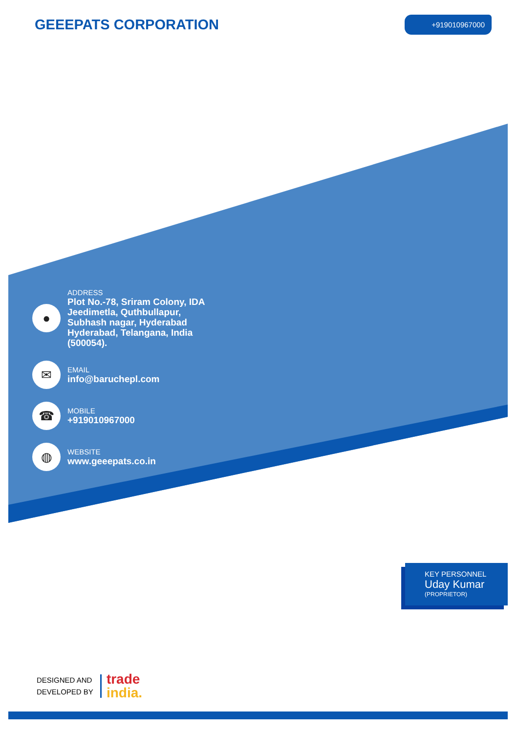GEEEPATS CORPORATION
+919010967000
●
ADDRESS
Plot No.-78, Sriram Colony, IDA
Jeedimetla, Quthbullapur,
Subhash nagar, Hyderabad
Hyderabad, Telangana, India
(500054).
✉
EMAIL
info@baruchepl.com
☎
MOBILE
+919010967000
◍
WEBSITE
www.geeepats.co.in
KEY PERSONNEL
Uday Kumar
(PROPRIETOR)
DESIGNED AND
DEVELOPED BY
trade
india.